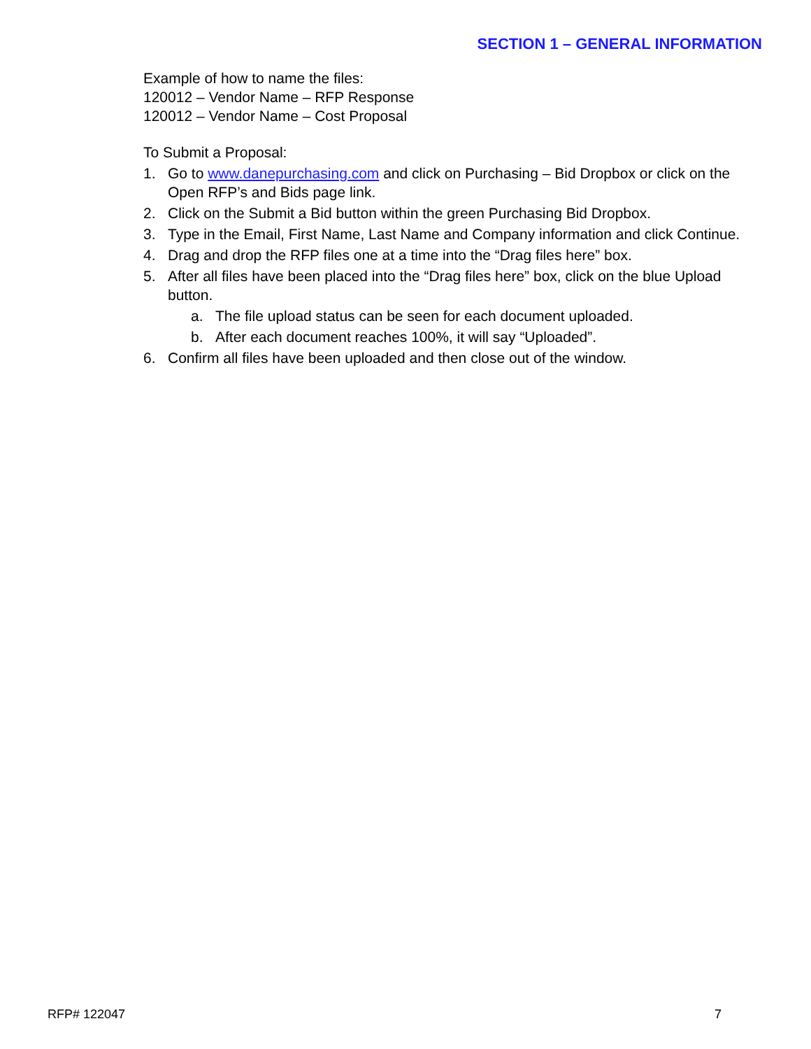SECTION 1 – GENERAL INFORMATION
Example of how to name the files:
120012 – Vendor Name – RFP Response
120012 – Vendor Name – Cost Proposal
To Submit a Proposal:
1. Go to www.danepurchasing.com and click on Purchasing – Bid Dropbox or click on the Open RFP’s and Bids page link.
2. Click on the Submit a Bid button within the green Purchasing Bid Dropbox.
3. Type in the Email, First Name, Last Name and Company information and click Continue.
4. Drag and drop the RFP files one at a time into the “Drag files here” box.
5. After all files have been placed into the “Drag files here” box, click on the blue Upload button.
a. The file upload status can be seen for each document uploaded.
b. After each document reaches 100%, it will say “Uploaded”.
6. Confirm all files have been uploaded and then close out of the window.
RFP# 122047 7